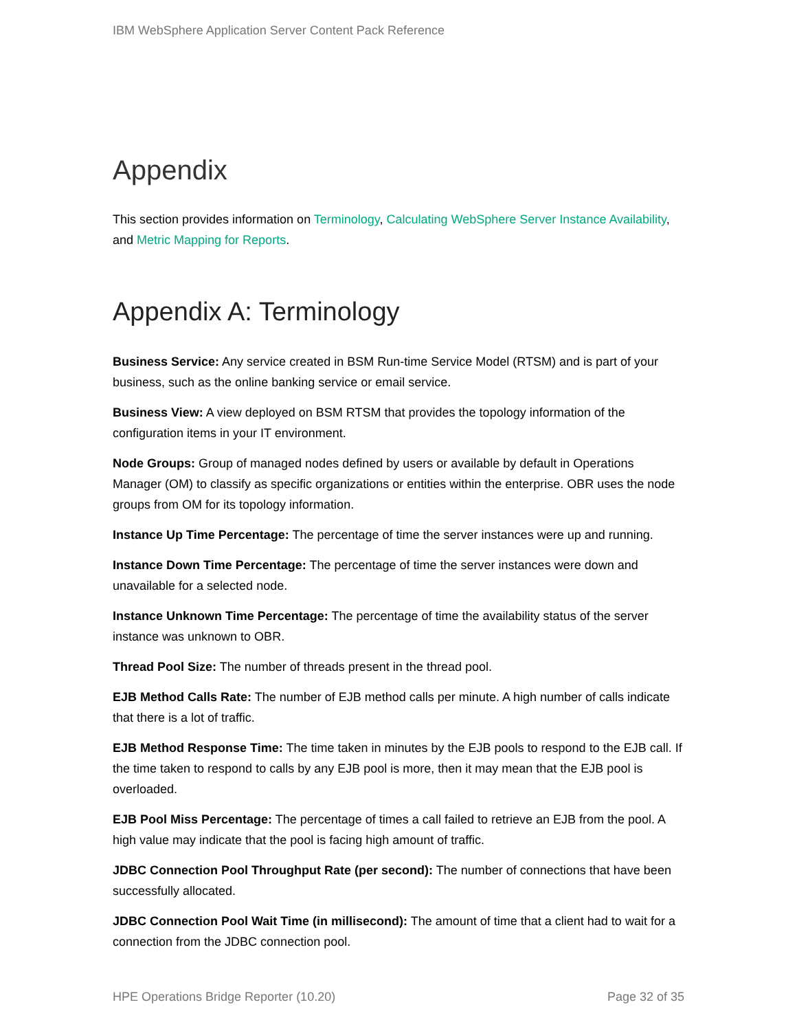IBM WebSphere Application Server Content Pack Reference
Appendix
This section provides information on Terminology, Calculating WebSphere Server Instance Availability, and Metric Mapping for Reports.
Appendix A: Terminology
Business Service: Any service created in BSM Run-time Service Model (RTSM) and is part of your business, such as the online banking service or email service.
Business View: A view deployed on BSM RTSM that provides the topology information of the configuration items in your IT environment.
Node Groups: Group of managed nodes defined by users or available by default in Operations Manager (OM) to classify as specific organizations or entities within the enterprise. OBR uses the node groups from OM for its topology information.
Instance Up Time Percentage: The percentage of time the server instances were up and running.
Instance Down Time Percentage: The percentage of time the server instances were down and unavailable for a selected node.
Instance Unknown Time Percentage: The percentage of time the availability status of the server instance was unknown to OBR.
Thread Pool Size: The number of threads present in the thread pool.
EJB Method Calls Rate: The number of EJB method calls per minute. A high number of calls indicate that there is a lot of traffic.
EJB Method Response Time: The time taken in minutes by the EJB pools to respond to the EJB call. If the time taken to respond to calls by any EJB pool is more, then it may mean that the EJB pool is overloaded.
EJB Pool Miss Percentage: The percentage of times a call failed to retrieve an EJB from the pool. A high value may indicate that the pool is facing high amount of traffic.
JDBC Connection Pool Throughput Rate (per second): The number of connections that have been successfully allocated.
JDBC Connection Pool Wait Time (in millisecond): The amount of time that a client had to wait for a connection from the JDBC connection pool.
HPE Operations Bridge Reporter (10.20) Page 32 of 35